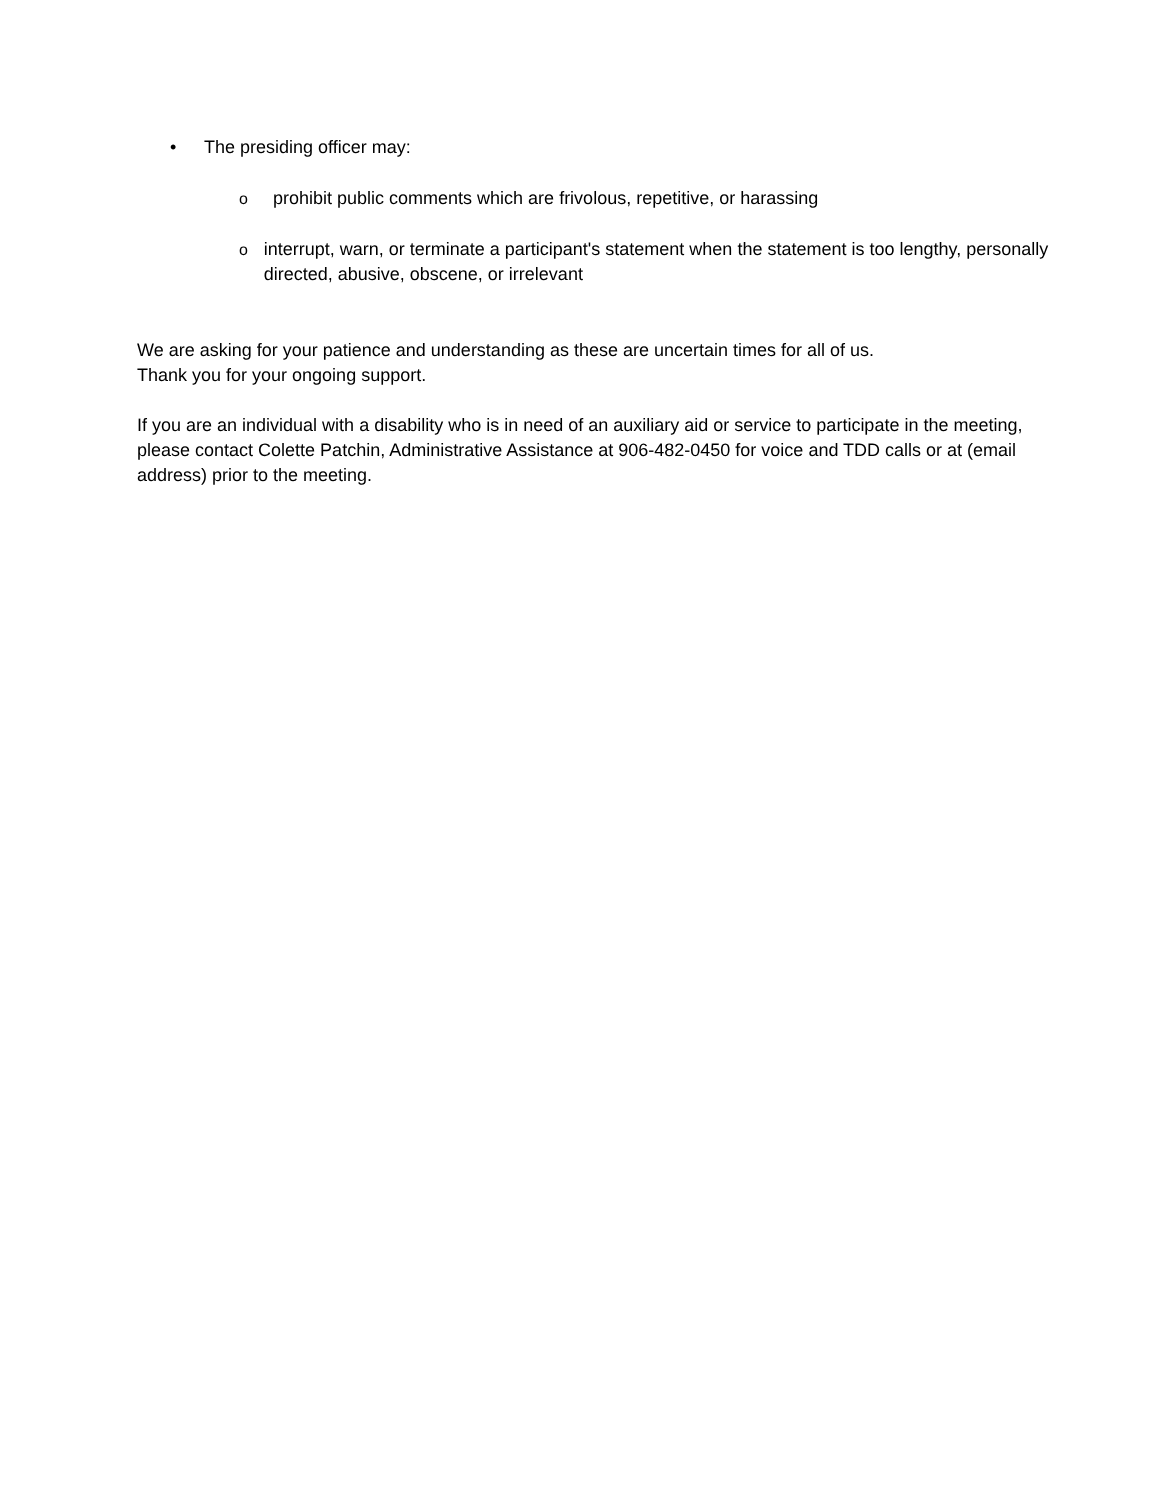• The presiding officer may:
oprohibit public comments which are frivolous, repetitive, or harassing
ointerrupt, warn, or terminate a participant's statement when the statement is too lengthy, personally directed, abusive, obscene, or irrelevant
We are asking for your patience and understanding as these are uncertain times for all of us.
Thank you for your ongoing support.
If you are an individual with a disability who is in need of an auxiliary aid or service to participate in the meeting, please contact Colette Patchin, Administrative Assistance at 906-482-0450 for voice and TDD calls or at (email address) prior to the meeting.